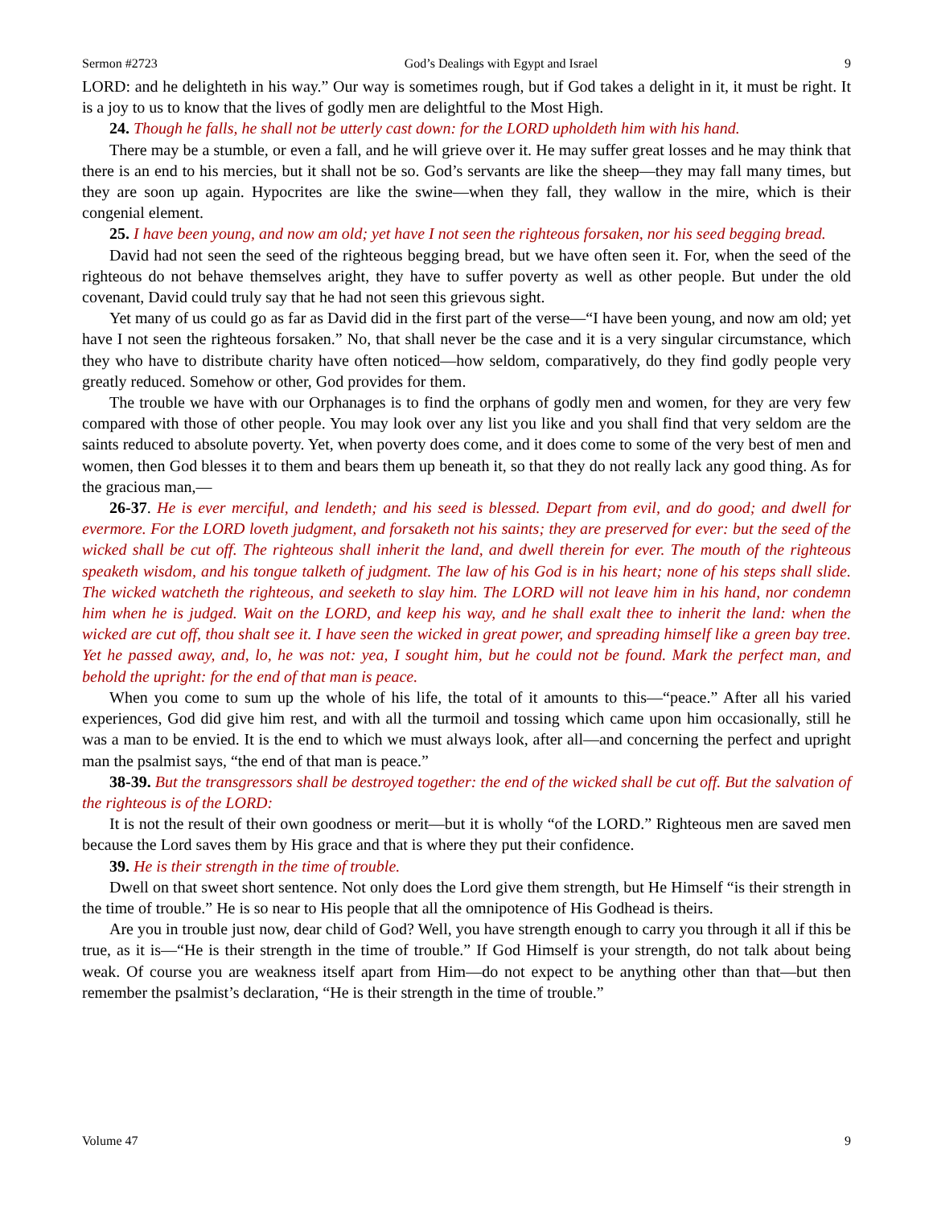Sermon #2723 God’s Dealings with Egypt and Israel 9
LORD: and he delighteth in his way.” Our way is sometimes rough, but if God takes a delight in it, it must be right. It is a joy to us to know that the lives of godly men are delightful to the Most High.
24. Though he falls, he shall not be utterly cast down: for the LORD upholdeth him with his hand.
There may be a stumble, or even a fall, and he will grieve over it. He may suffer great losses and he may think that there is an end to his mercies, but it shall not be so. God’s servants are like the sheep—they may fall many times, but they are soon up again. Hypocrites are like the swine—when they fall, they wallow in the mire, which is their congenial element.
25. I have been young, and now am old; yet have I not seen the righteous forsaken, nor his seed begging bread.
David had not seen the seed of the righteous begging bread, but we have often seen it. For, when the seed of the righteous do not behave themselves aright, they have to suffer poverty as well as other people. But under the old covenant, David could truly say that he had not seen this grievous sight.
Yet many of us could go as far as David did in the first part of the verse—“I have been young, and now am old; yet have I not seen the righteous forsaken.” No, that shall never be the case and it is a very singular circumstance, which they who have to distribute charity have often noticed—how seldom, comparatively, do they find godly people very greatly reduced. Somehow or other, God provides for them.
The trouble we have with our Orphanages is to find the orphans of godly men and women, for they are very few compared with those of other people. You may look over any list you like and you shall find that very seldom are the saints reduced to absolute poverty. Yet, when poverty does come, and it does come to some of the very best of men and women, then God blesses it to them and bears them up beneath it, so that they do not really lack any good thing. As for the gracious man,—
26-37. He is ever merciful, and lendeth; and his seed is blessed. Depart from evil, and do good; and dwell for evermore. For the LORD loveth judgment, and forsaketh not his saints; they are preserved for ever: but the seed of the wicked shall be cut off. The righteous shall inherit the land, and dwell therein for ever. The mouth of the righteous speaketh wisdom, and his tongue talketh of judgment. The law of his God is in his heart; none of his steps shall slide. The wicked watcheth the righteous, and seeketh to slay him. The LORD will not leave him in his hand, nor condemn him when he is judged. Wait on the LORD, and keep his way, and he shall exalt thee to inherit the land: when the wicked are cut off, thou shalt see it. I have seen the wicked in great power, and spreading himself like a green bay tree. Yet he passed away, and, lo, he was not: yea, I sought him, but he could not be found. Mark the perfect man, and behold the upright: for the end of that man is peace.
When you come to sum up the whole of his life, the total of it amounts to this—“peace.” After all his varied experiences, God did give him rest, and with all the turmoil and tossing which came upon him occasionally, still he was a man to be envied. It is the end to which we must always look, after all—and concerning the perfect and upright man the psalmist says, “the end of that man is peace.”
38-39. But the transgressors shall be destroyed together: the end of the wicked shall be cut off. But the salvation of the righteous is of the LORD:
It is not the result of their own goodness or merit—but it is wholly “of the LORD.” Righteous men are saved men because the Lord saves them by His grace and that is where they put their confidence.
39. He is their strength in the time of trouble.
Dwell on that sweet short sentence. Not only does the Lord give them strength, but He Himself “is their strength in the time of trouble.” He is so near to His people that all the omnipotence of His Godhead is theirs.
Are you in trouble just now, dear child of God? Well, you have strength enough to carry you through it all if this be true, as it is—“He is their strength in the time of trouble.” If God Himself is your strength, do not talk about being weak. Of course you are weakness itself apart from Him—do not expect to be anything other than that—but then remember the psalmist’s declaration, “He is their strength in the time of trouble.”
Volume 47 9